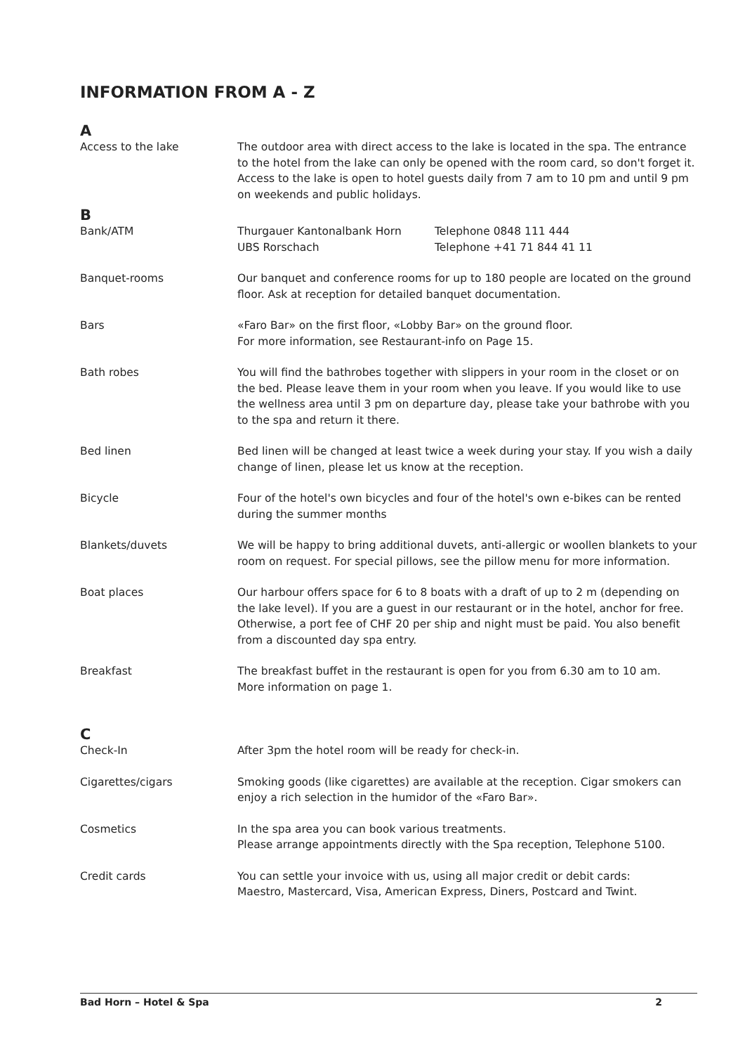INFORMATION FROM A - Z
A
Access to the lake The outdoor area with direct access to the lake is located in the spa. The entrance to the hotel from the lake can only be opened with the room card, so don't forget it.
Access to the lake is open to hotel guests daily from 7 am to 10 pm and until 9 pm on weekends and public holidays.
B
Bank/ATM Thurgauer Kantonalbank Horn Telephone 0848 111 444
UBS Rorschach Telephone +41 71 844 41 11
Banquet-rooms Our banquet and conference rooms for up to 180 people are located on the ground floor. Ask at reception for detailed banquet documentation.
Bars «Faro Bar» on the first floor, «Lobby Bar» on the ground floor.
For more information, see Restaurant-info on Page 15.
Bath robes You will find the bathrobes together with slippers in your room in the closet or on the bed. Please leave them in your room when you leave. If you would like to use the wellness area until 3 pm on departure day, please take your bathrobe with you to the spa and return it there.
Bed linen Bed linen will be changed at least twice a week during your stay. If you wish a daily change of linen, please let us know at the reception.
Bicycle Four of the hotel's own bicycles and four of the hotel's own e-bikes can be rented during the summer months
Blankets/duvets We will be happy to bring additional duvets, anti-allergic or woollen blankets to your room on request. For special pillows, see the pillow menu for more information.
Boat places Our harbour offers space for 6 to 8 boats with a draft of up to 2 m (depending on the lake level). If you are a guest in our restaurant or in the hotel, anchor for free. Otherwise, a port fee of CHF 20 per ship and night must be paid. You also benefit from a discounted day spa entry.
Breakfast The breakfast buffet in the restaurant is open for you from 6.30 am to 10 am.
More information on page 1.
C
Check-In After 3pm the hotel room will be ready for check-in.
Cigarettes/cigars Smoking goods (like cigarettes) are available at the reception. Cigar smokers can enjoy a rich selection in the humidor of the «Faro Bar».
Cosmetics In the spa area you can book various treatments.
Please arrange appointments directly with the Spa reception, Telephone 5100.
Credit cards You can settle your invoice with us, using all major credit or debit cards:
Maestro, Mastercard, Visa, American Express, Diners, Postcard and Twint.
Bad Horn – Hotel & Spa 2